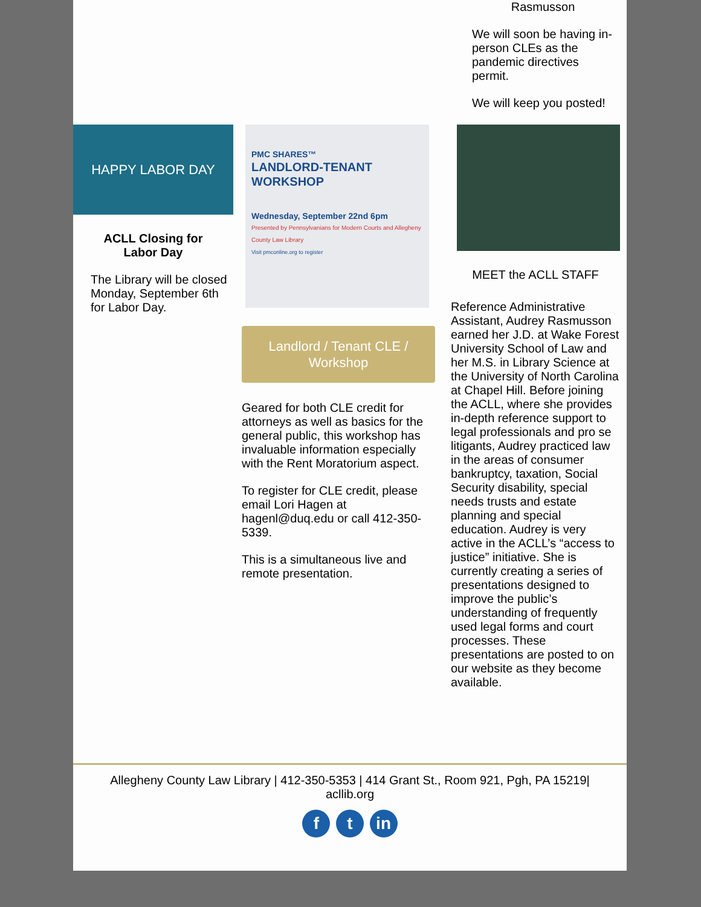Rasmusson
We will soon be having in-person CLEs as the pandemic directives permit.
We will keep you posted!
HAPPY LABOR DAY
ACLL Closing for
Labor Day
The Library will be closed Monday, September 6th for Labor Day.
PMC SHARES™
LANDLORD-TENANT WORKSHOP
Wednesday, September 22nd 6pm
Presented by Pennsylvanians for Modern Courts and Allegheny County Law Library
Visit pmconline.org to register
Landlord / Tenant CLE / Workshop
Geared for both CLE credit for attorneys as well as basics for the general public, this workshop has invaluable information especially with the Rent Moratorium aspect.
To register for CLE credit, please email Lori Hagen at hagenl@duq.edu or call 412-350-5339.
This is a simultaneous live and remote presentation.
MEET the ACLL STAFF
Reference Administrative Assistant, Audrey Rasmusson earned her J.D. at Wake Forest University School of Law and her M.S. in Library Science at the University of North Carolina at Chapel Hill. Before joining the ACLL, where she provides in-depth reference support to legal professionals and pro se litigants, Audrey practiced law in the areas of consumer bankruptcy, taxation, Social Security disability, special needs trusts and estate planning and special education. Audrey is very active in the ACLL’s “access to justice” initiative. She is currently creating a series of presentations designed to improve the public’s understanding of frequently used legal forms and court processes. These presentations are posted to on our website as they become available.
Allegheny County Law Library | 412-350-5353 | 414 Grant St., Room 921, Pgh, PA 15219|
acllib.org
f t in